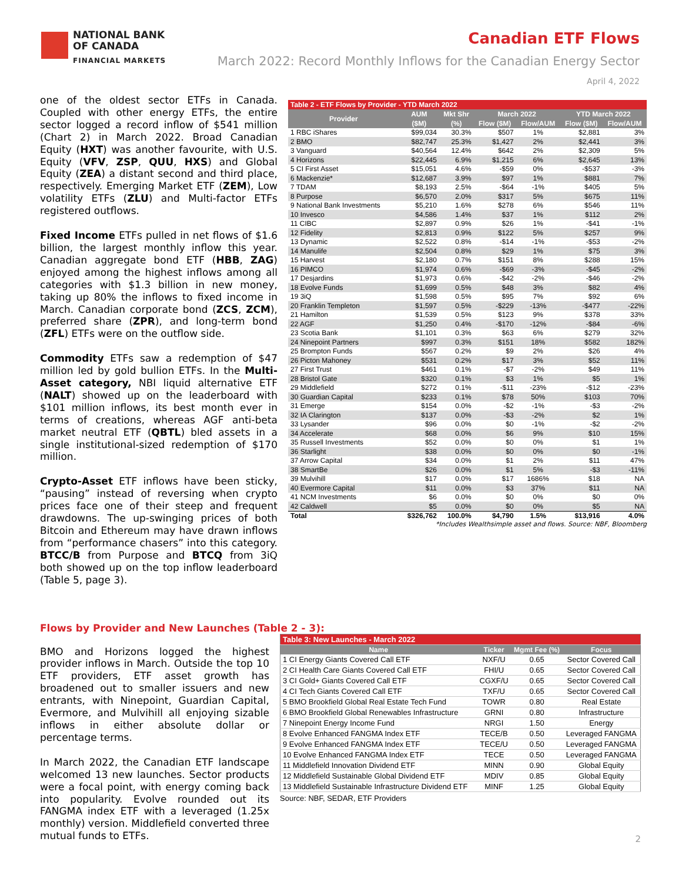NATIONAL BANK
OF CANADA
FINANCIAL MARKETS
Canadian ETF Flows
March 2022: Record Monthly Inflows for the Canadian Energy Sector
April 4, 2022
one of the oldest sector ETFs in Canada. Coupled with other energy ETFs, the entire sector logged a record inflow of $541 million (Chart 2) in March 2022. Broad Canadian Equity (HXT) was another favourite, with U.S. Equity (VFV, ZSP, QUU, HXS) and Global Equity (ZEA) a distant second and third place, respectively. Emerging Market ETF (ZEM), Low volatility ETFs (ZLU) and Multi-factor ETFs registered outflows.
Fixed Income ETFs pulled in net flows of $1.6 billion, the largest monthly inflow this year. Canadian aggregate bond ETF (HBB, ZAG) enjoyed among the highest inflows among all categories with $1.3 billion in new money, taking up 80% the inflows to fixed income in March. Canadian corporate bond (ZCS, ZCM), preferred share (ZPR), and long-term bond (ZFL) ETFs were on the outflow side.
Commodity ETFs saw a redemption of $47 million led by gold bullion ETFs. In the Multi-Asset category, NBI liquid alternative ETF (NALT) showed up on the leaderboard with $101 million inflows, its best month ever in terms of creations, whereas AGF anti-beta market neutral ETF (QBTL) bled assets in a single institutional-sized redemption of $170 million.
Crypto-Asset ETF inflows have been sticky, “pausing” instead of reversing when crypto prices face one of their steep and frequent drawdowns. The up-swinging prices of both Bitcoin and Ethereum may have drawn inflows from “performance chasers” into this category. BTCC/B from Purpose and BTCQ from 3iQ both showed up on the top inflow leaderboard (Table 5, page 3).
| Table 2 - ETF Flows by Provider - YTD March 2022 | | | | | | |
| Provider | AUM | Mkt Shr | March 2022 | | YTD March 2022 | |
| | ($M) | (%) | Flow ($M) | Flow/AUM | Flow ($M) | Flow/AUM |
| 1 RBC iShares | $99,034 | 30.3% | $507 | 1% | $2,881 | 3% |
| 2 BMO | $82,747 | 25.3% | $1,427 | 2% | $2,441 | 3% |
| 3 Vanguard | $40,564 | 12.4% | $642 | 2% | $2,309 | 5% |
| 4 Horizons | $22,445 | 6.9% | $1,215 | 6% | $2,645 | 13% |
| 5 CI First Asset | $15,051 | 4.6% | -$59 | 0% | -$537 | -3% |
| 6 Mackenzie* | $12,687 | 3.9% | $97 | 1% | $881 | 7% |
| 7 TDAM | $8,193 | 2.5% | -$64 | -1% | $405 | 5% |
| 8 Purpose | $6,570 | 2.0% | $317 | 5% | $675 | 11% |
| 9 National Bank Investments | $5,210 | 1.6% | $278 | 6% | $546 | 11% |
| 10 Invesco | $4,586 | 1.4% | $37 | 1% | $112 | 2% |
| 11 CIBC | $2,897 | 0.9% | $26 | 1% | -$41 | -1% |
| 12 Fidelity | $2,813 | 0.9% | $122 | 5% | $257 | 9% |
| 13 Dynamic | $2,522 | 0.8% | -$14 | -1% | -$53 | -2% |
| 14 Manulife | $2,504 | 0.8% | $29 | 1% | $75 | 3% |
| 15 Harvest | $2,180 | 0.7% | $151 | 8% | $288 | 15% |
| 16 PIMCO | $1,974 | 0.6% | -$69 | -3% | -$45 | -2% |
| 17 Desjardins | $1,973 | 0.6% | -$42 | -2% | -$46 | -2% |
| 18 Evolve Funds | $1,699 | 0.5% | $48 | 3% | $82 | 4% |
| 19 3iQ | $1,598 | 0.5% | $95 | 7% | $92 | 6% |
| 20 Franklin Templeton | $1,597 | 0.5% | -$229 | -13% | -$477 | -22% |
| 21 Hamilton | $1,539 | 0.5% | $123 | 9% | $378 | 33% |
| 22 AGF | $1,250 | 0.4% | -$170 | -12% | -$84 | -6% |
| 23 Scotia Bank | $1,101 | 0.3% | $63 | 6% | $279 | 32% |
| 24 Ninepoint Partners | $997 | 0.3% | $151 | 18% | $582 | 182% |
| 25 Brompton Funds | $567 | 0.2% | $9 | 2% | $26 | 4% |
| 26 Picton Mahoney | $531 | 0.2% | $17 | 3% | $52 | 11% |
| 27 First Trust | $461 | 0.1% | -$7 | -2% | $49 | 11% |
| 28 Bristol Gate | $320 | 0.1% | $3 | 1% | $5 | 1% |
| 29 Middlefield | $272 | 0.1% | -$11 | -23% | -$12 | -23% |
| 30 Guardian Capital | $233 | 0.1% | $78 | 50% | $103 | 70% |
| 31 Emerge | $154 | 0.0% | -$2 | -1% | -$3 | -2% |
| 32 IA Clarington | $137 | 0.0% | -$3 | -2% | $2 | 1% |
| 33 Lysander | $96 | 0.0% | $0 | -1% | -$2 | -2% |
| 34 Accelerate | $68 | 0.0% | $6 | 9% | $10 | 15% |
| 35 Russell Investments | $52 | 0.0% | $0 | 0% | $1 | 1% |
| 36 Starlight | $38 | 0.0% | $0 | 0% | $0 | -1% |
| 37 Arrow Capital | $34 | 0.0% | $1 | 2% | $11 | 47% |
| 38 SmartBe | $26 | 0.0% | $1 | 5% | -$3 | -11% |
| 39 Mulvihill | $17 | 0.0% | $17 | 1686% | $18 | NA |
| 40 Evermore Capital | $11 | 0.0% | $3 | 37% | $11 | NA |
| 41 NCM Investments | $6 | 0.0% | $0 | 0% | $0 | 0% |
| 42 Caldwell | $5 | 0.0% | $0 | 0% | $5 | NA |
| Total | $326,762 | 100.0% | $4,790 | 1.5% | $13,916 | 4.0% |
*Includes Wealthsimple asset and flows. Source: NBF, Bloomberg
Flows by Provider and New Launches (Table 2 - 3):
BMO and Horizons logged the highest provider inflows in March. Outside the top 10 ETF providers, ETF asset growth has broadened out to smaller issuers and new entrants, with Ninepoint, Guardian Capital, Evermore, and Mulvihill all enjoying sizable inflows in either absolute dollar or percentage terms.
In March 2022, the Canadian ETF landscape welcomed 13 new launches. Sector products were a focal point, with energy coming back into popularity. Evolve rounded out its FANGMA index ETF with a leveraged (1.25x monthly) version. Middlefield converted three mutual funds to ETFs.
| Table 3: New Launches - March 2022 | | | |
| Name | Ticker | Mgmt Fee (%) | Focus |
| 1 CI Energy Giants Covered Call ETF | NXF/U | 0.65 | Sector Covered Call |
| 2 CI Health Care Giants Covered Call ETF | FHI/U | 0.65 | Sector Covered Call |
| 3 CI Gold+ Giants Covered Call ETF | CGXF/U | 0.65 | Sector Covered Call |
| 4 CI Tech Giants Covered Call ETF | TXF/U | 0.65 | Sector Covered Call |
| 5 BMO Brookfield Global Real Estate Tech Fund | TOWR | 0.80 | Real Estate |
| 6 BMO Brookfield Global Renewables Infrastructure | GRNI | 0.80 | Infrastructure |
| 7 Ninepoint Energy Income Fund | NRGI | 1.50 | Energy |
| 8 Evolve Enhanced FANGMA Index ETF | TECE/B | 0.50 | Leveraged FANGMA |
| 9 Evolve Enhanced FANGMA Index ETF | TECE/U | 0.50 | Leveraged FANGMA |
| 10 Evolve Enhanced FANGMA Index ETF | TECE | 0.50 | Leveraged FANGMA |
| 11 Middlefield Innovation Dividend ETF | MINN | 0.90 | Global Equity |
| 12 Middlefield Sustainable Global Dividend ETF | MDIV | 0.85 | Global Equity |
| 13 Middlefield Sustainable Infrastructure Dividend ETF | MINF | 1.25 | Global Equity |
Source: NBF, SEDAR, ETF Providers
2